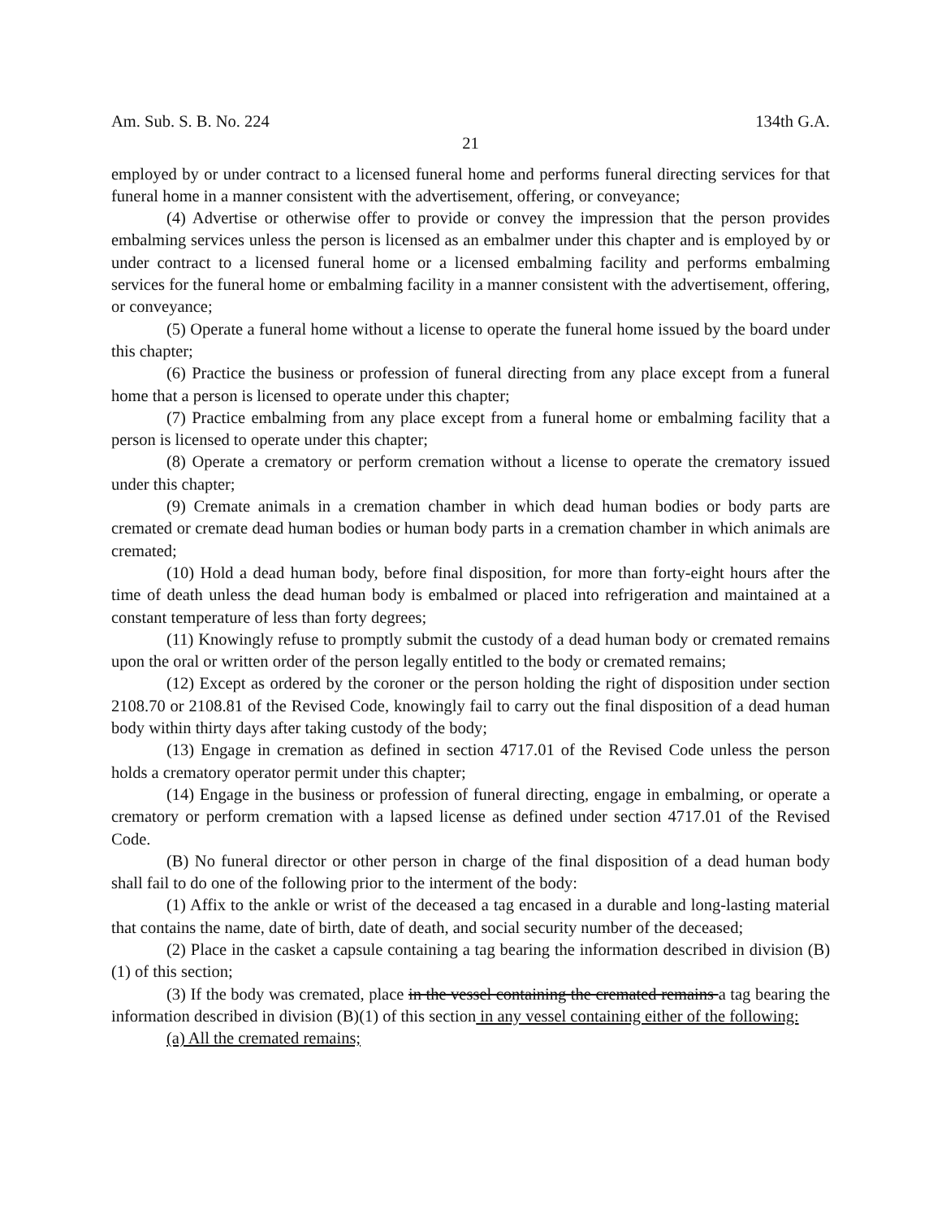Am. Sub. S. B. No. 224 134th G.A.
21
employed by or under contract to a licensed funeral home and performs funeral directing services for that funeral home in a manner consistent with the advertisement, offering, or conveyance;
(4) Advertise or otherwise offer to provide or convey the impression that the person provides embalming services unless the person is licensed as an embalmer under this chapter and is employed by or under contract to a licensed funeral home or a licensed embalming facility and performs embalming services for the funeral home or embalming facility in a manner consistent with the advertisement, offering, or conveyance;
(5) Operate a funeral home without a license to operate the funeral home issued by the board under this chapter;
(6) Practice the business or profession of funeral directing from any place except from a funeral home that a person is licensed to operate under this chapter;
(7) Practice embalming from any place except from a funeral home or embalming facility that a person is licensed to operate under this chapter;
(8) Operate a crematory or perform cremation without a license to operate the crematory issued under this chapter;
(9) Cremate animals in a cremation chamber in which dead human bodies or body parts are cremated or cremate dead human bodies or human body parts in a cremation chamber in which animals are cremated;
(10) Hold a dead human body, before final disposition, for more than forty-eight hours after the time of death unless the dead human body is embalmed or placed into refrigeration and maintained at a constant temperature of less than forty degrees;
(11) Knowingly refuse to promptly submit the custody of a dead human body or cremated remains upon the oral or written order of the person legally entitled to the body or cremated remains;
(12) Except as ordered by the coroner or the person holding the right of disposition under section 2108.70 or 2108.81 of the Revised Code, knowingly fail to carry out the final disposition of a dead human body within thirty days after taking custody of the body;
(13) Engage in cremation as defined in section 4717.01 of the Revised Code unless the person holds a crematory operator permit under this chapter;
(14) Engage in the business or profession of funeral directing, engage in embalming, or operate a crematory or perform cremation with a lapsed license as defined under section 4717.01 of the Revised Code.
(B) No funeral director or other person in charge of the final disposition of a dead human body shall fail to do one of the following prior to the interment of the body:
(1) Affix to the ankle or wrist of the deceased a tag encased in a durable and long-lasting material that contains the name, date of birth, date of death, and social security number of the deceased;
(2) Place in the casket a capsule containing a tag bearing the information described in division (B)(1) of this section;
(3) If the body was cremated, place in the vessel containing the cremated remains a tag bearing the information described in division (B)(1) of this section in any vessel containing either of the following:
(a) All the cremated remains;